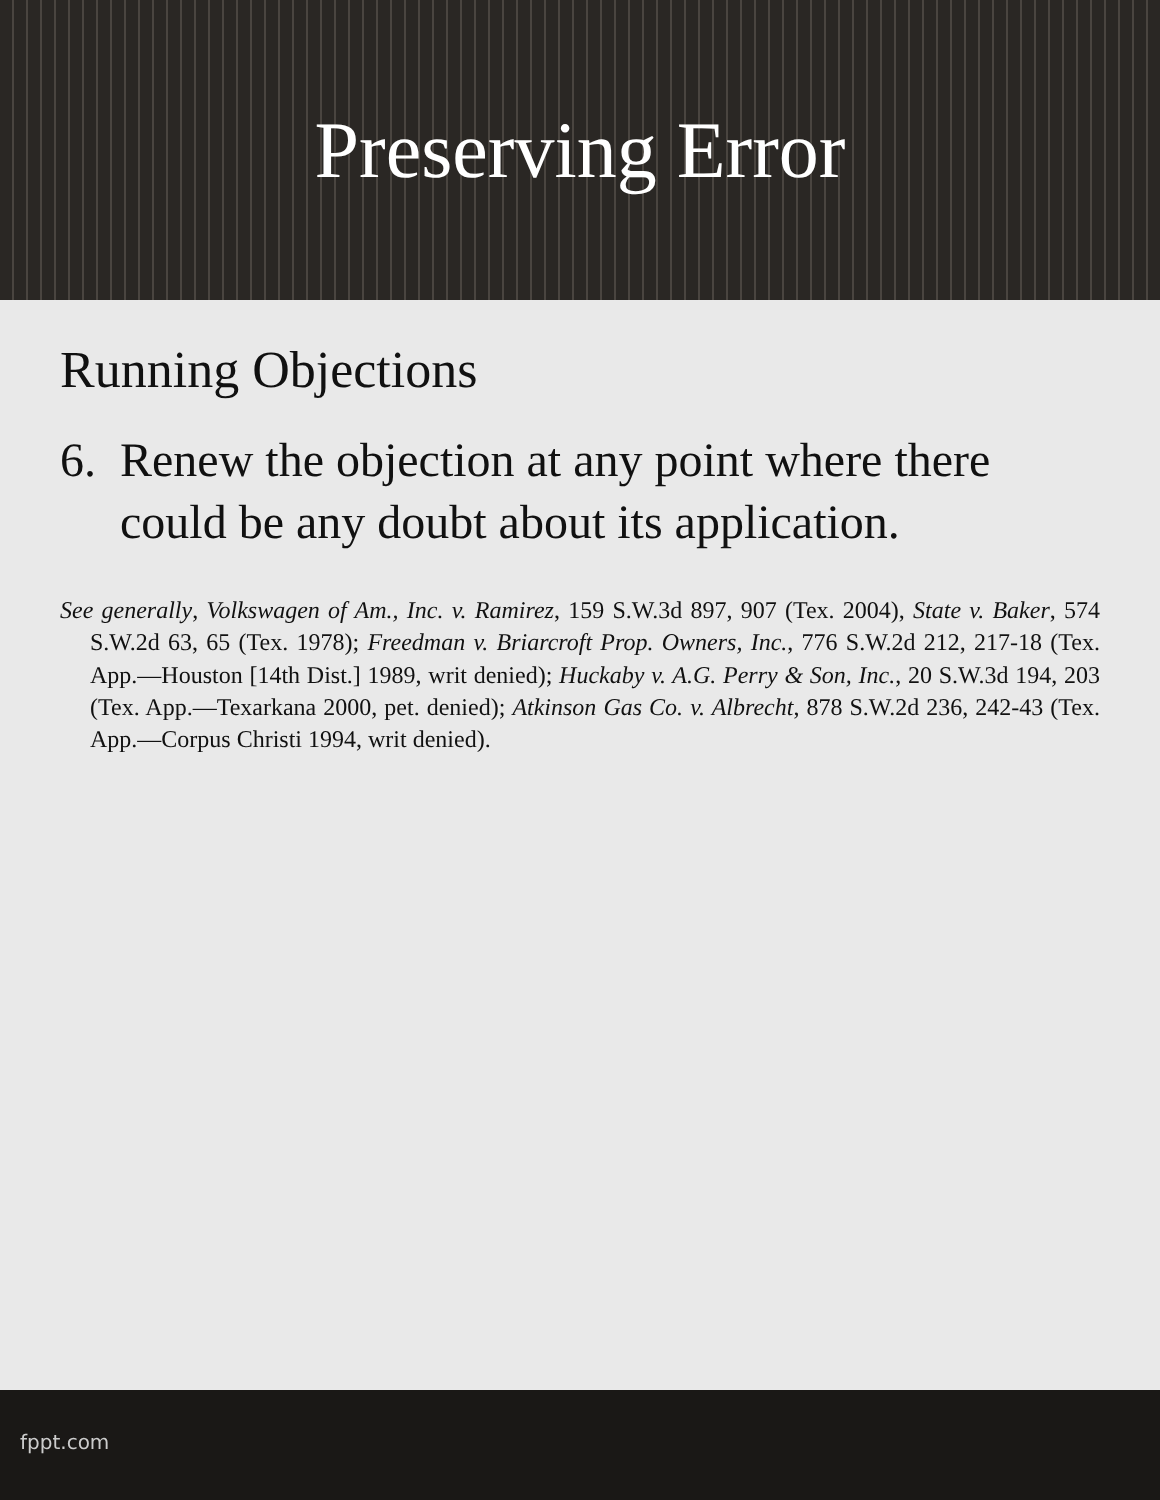Preserving Error
Running Objections
6. Renew the objection at any point where there could be any doubt about its application.
See generally, Volkswagen of Am., Inc. v. Ramirez, 159 S.W.3d 897, 907 (Tex. 2004), State v. Baker, 574 S.W.2d 63, 65 (Tex. 1978); Freedman v. Briarcroft Prop. Owners, Inc., 776 S.W.2d 212, 217-18 (Tex. App.—Houston [14th Dist.] 1989, writ denied); Huckaby v. A.G. Perry & Son, Inc., 20 S.W.3d 194, 203 (Tex. App.—Texarkana 2000, pet. denied); Atkinson Gas Co. v. Albrecht, 878 S.W.2d 236, 242-43 (Tex. App.—Corpus Christi 1994, writ denied).
fppt.com